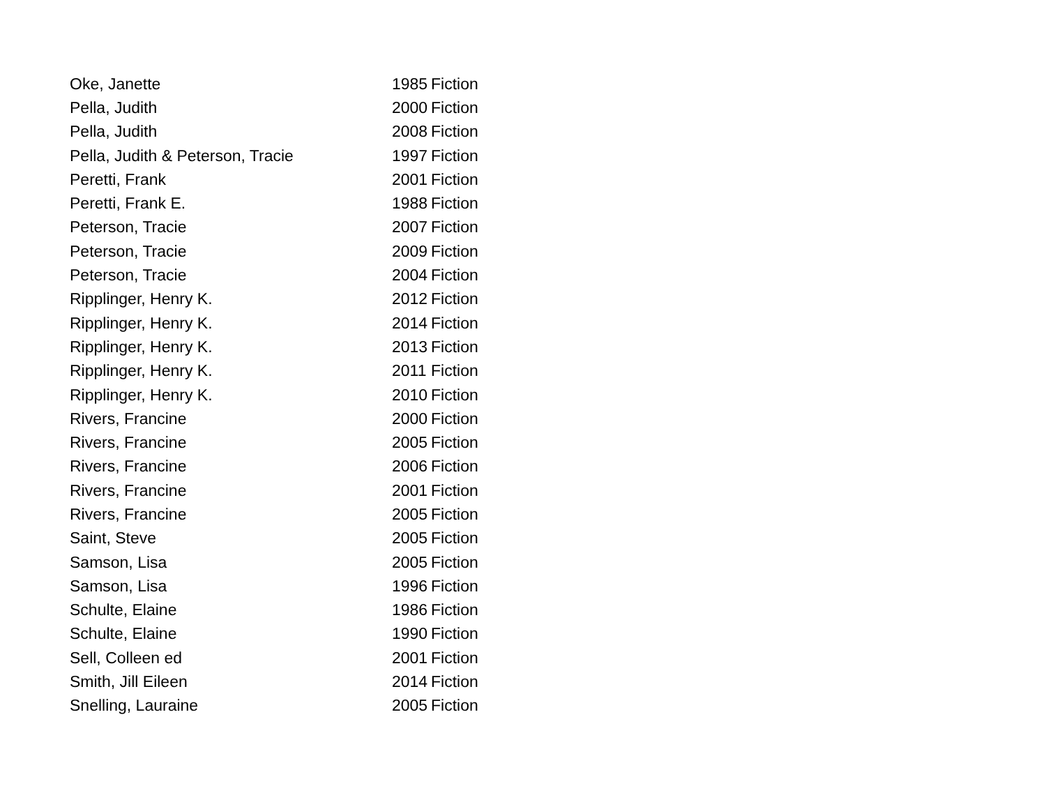| Oke, Janette | 1985 | Fiction |
| Pella, Judith | 2000 | Fiction |
| Pella, Judith | 2008 | Fiction |
| Pella, Judith & Peterson, Tracie | 1997 | Fiction |
| Peretti, Frank | 2001 | Fiction |
| Peretti, Frank E. | 1988 | Fiction |
| Peterson, Tracie | 2007 | Fiction |
| Peterson, Tracie | 2009 | Fiction |
| Peterson, Tracie | 2004 | Fiction |
| Ripplinger, Henry K. | 2012 | Fiction |
| Ripplinger, Henry K. | 2014 | Fiction |
| Ripplinger, Henry K. | 2013 | Fiction |
| Ripplinger, Henry K. | 2011 | Fiction |
| Ripplinger, Henry K. | 2010 | Fiction |
| Rivers, Francine | 2000 | Fiction |
| Rivers, Francine | 2005 | Fiction |
| Rivers, Francine | 2006 | Fiction |
| Rivers, Francine | 2001 | Fiction |
| Rivers, Francine | 2005 | Fiction |
| Saint, Steve | 2005 | Fiction |
| Samson, Lisa | 2005 | Fiction |
| Samson, Lisa | 1996 | Fiction |
| Schulte, Elaine | 1986 | Fiction |
| Schulte, Elaine | 1990 | Fiction |
| Sell, Colleen ed | 2001 | Fiction |
| Smith, Jill Eileen | 2014 | Fiction |
| Snelling, Lauraine | 2005 | Fiction |